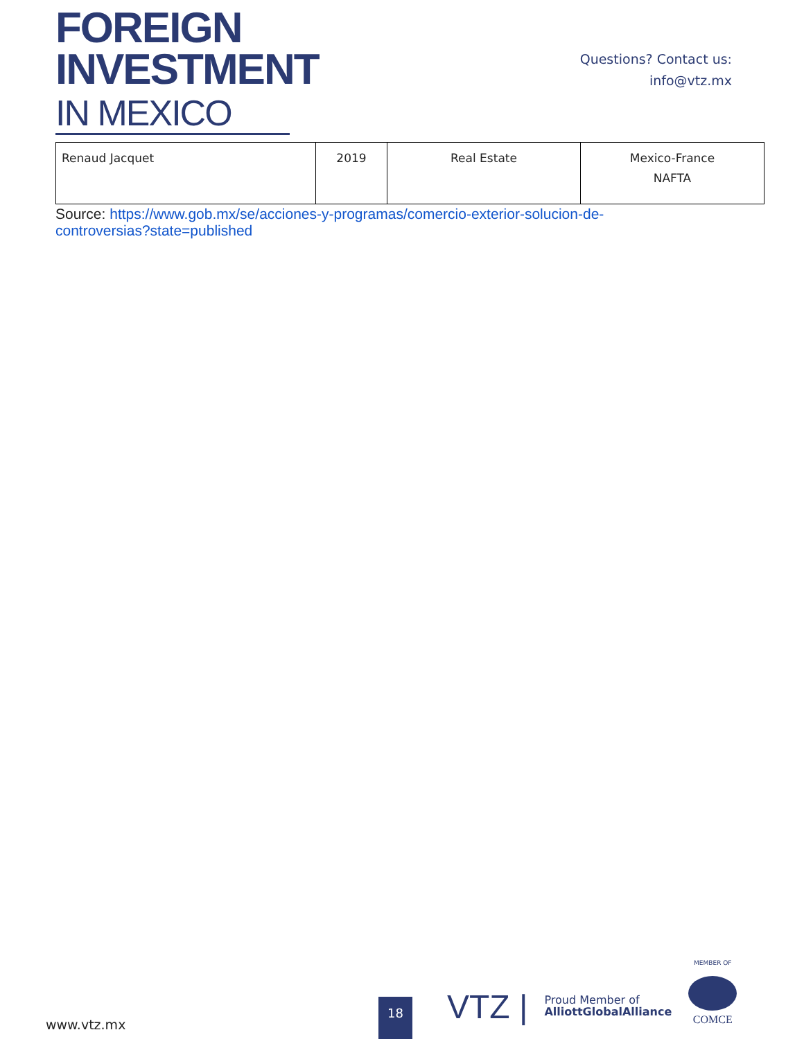FOREIGN
INVESTMENT
IN MEXICO
Questions? Contact us:
info@vtz.mx
| Renaud Jacquet | 2019 | Real Estate | Mexico-France NAFTA |
Source: https://www.gob.mx/se/acciones-y-programas/comercio-exterior-solucion-de-controversias?state=published
www.vtz.mx
18
VTZ |
Proud Member of
AlliottGlobalAlliance
MEMBER OF
COMCE